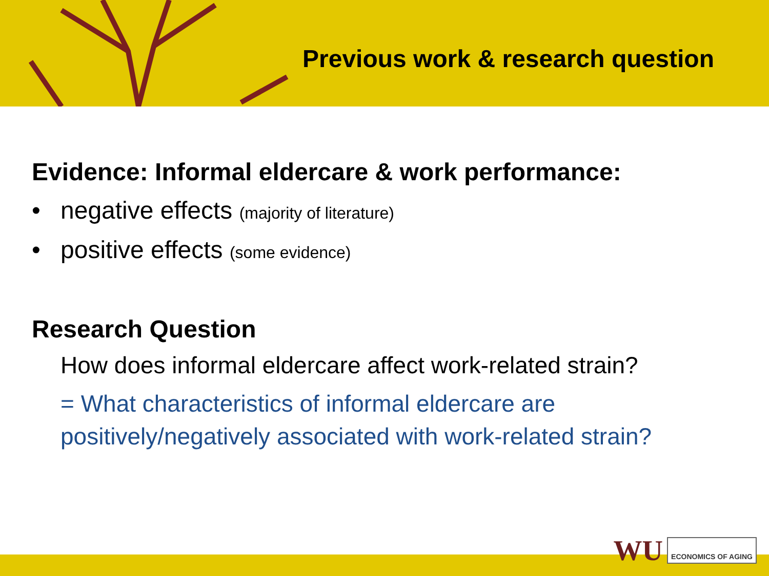Previous work & research question
Evidence: Informal eldercare & work performance:
• negative effects (majority of literature)
• positive effects (some evidence)
Research Question
How does informal eldercare affect work-related strain?
= What characteristics of informal eldercare are positively/negatively associated with work-related strain?
WU ECONOMICS OF AGING